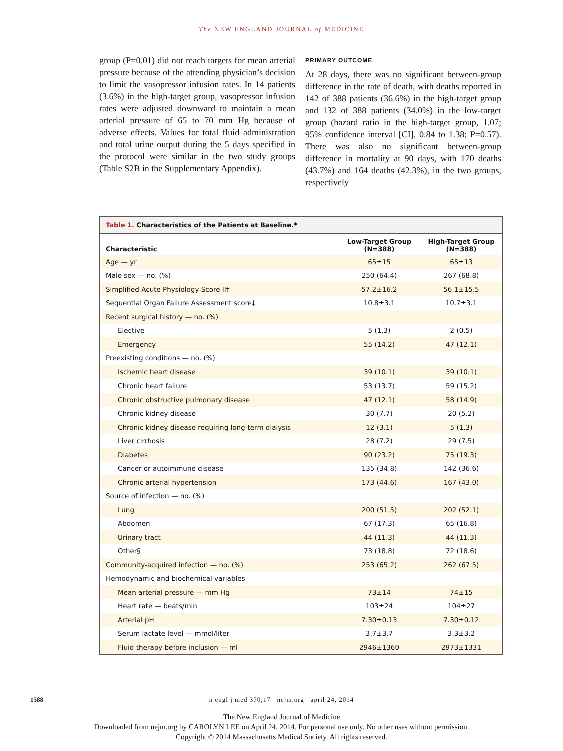The NEW ENGLAND JOURNAL of MEDICINE
group (P=0.01) did not reach targets for mean arterial pressure because of the attending physician’s decision to limit the vasopressor infusion rates. In 14 patients (3.6%) in the high-target group, vasopressor infusion rates were adjusted downward to maintain a mean arterial pressure of 65 to 70 mm Hg because of adverse effects. Values for total fluid administration and total urine output during the 5 days specified in the protocol were similar in the two study groups (Table S2B in the Supplementary Appendix).
PRIMARY OUTCOME
At 28 days, there was no significant between-group difference in the rate of death, with deaths reported in 142 of 388 patients (36.6%) in the high-target group and 132 of 388 patients (34.0%) in the low-target group (hazard ratio in the high-target group, 1.07; 95% confidence interval [CI], 0.84 to 1.38; P=0.57). There was also no significant between-group difference in mortality at 90 days, with 170 deaths (43.7%) and 164 deaths (42.3%), in the two groups, respectively
Table 1. Characteristics of the Patients at Baseline.*
| Characteristic | Low-Target Group (N=388) | High-Target Group (N=388) |
| --- | --- | --- |
| Age — yr | 65±15 | 65±13 |
| Male sex — no. (%) | 250 (64.4) | 267 (68.8) |
| Simplified Acute Physiology Score II† | 57.2±16.2 | 56.1±15.5 |
| Sequential Organ Failure Assessment score‡ | 10.8±3.1 | 10.7±3.1 |
| Recent surgical history — no. (%) | | |
| Elective | 5 (1.3) | 2 (0.5) |
| Emergency | 55 (14.2) | 47 (12.1) |
| Preexisting conditions — no. (%) | | |
| Ischemic heart disease | 39 (10.1) | 39 (10.1) |
| Chronic heart failure | 53 (13.7) | 59 (15.2) |
| Chronic obstructive pulmonary disease | 47 (12.1) | 58 (14.9) |
| Chronic kidney disease | 30 (7.7) | 20 (5.2) |
| Chronic kidney disease requiring long-term dialysis | 12 (3.1) | 5 (1.3) |
| Liver cirrhosis | 28 (7.2) | 29 (7.5) |
| Diabetes | 90 (23.2) | 75 (19.3) |
| Cancer or autoimmune disease | 135 (34.8) | 142 (36.6) |
| Chronic arterial hypertension | 173 (44.6) | 167 (43.0) |
| Source of infection — no. (%) | | |
| Lung | 200 (51.5) | 202 (52.1) |
| Abdomen | 67 (17.3) | 65 (16.8) |
| Urinary tract | 44 (11.3) | 44 (11.3) |
| Other§ | 73 (18.8) | 72 (18.6) |
| Community-acquired infection — no. (%) | 253 (65.2) | 262 (67.5) |
| Hemodynamic and biochemical variables | | |
| Mean arterial pressure — mm Hg | 73±14 | 74±15 |
| Heart rate — beats/min | 103±24 | 104±27 |
| Arterial pH | 7.30±0.13 | 7.30±0.12 |
| Serum lactate level — mmol/liter | 3.7±3.7 | 3.3±3.2 |
| Fluid therapy before inclusion — ml | 2946±1360 | 2973±1331 |
1588
n engl j med 370;17 nejm.org april 24, 2014
The New England Journal of Medicine
Downloaded from nejm.org by CAROLYN LEE on April 24, 2014. For personal use only. No other uses without permission.
Copyright © 2014 Massachusetts Medical Society. All rights reserved.